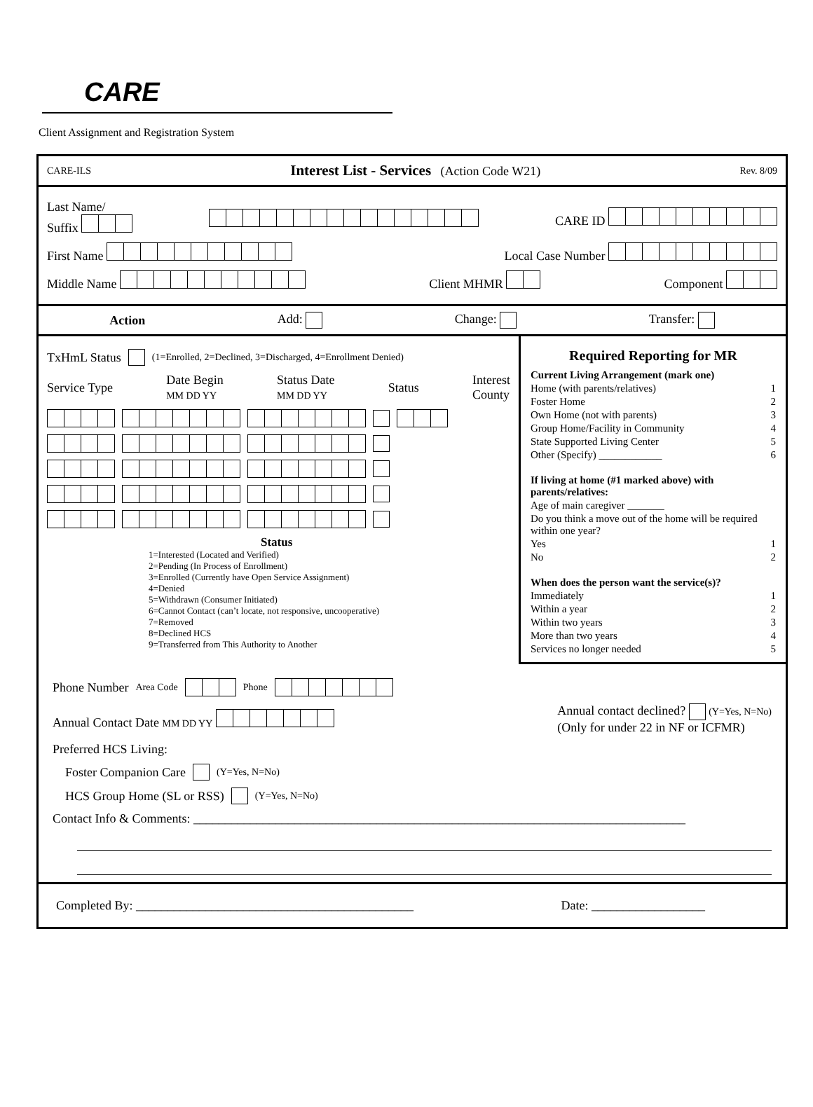CARE
Client Assignment and Registration System
CARE-ILS Interest List - Services (Action Code W21) Rev. 8/09
Last Name/
Suffix CARE ID
First Name Local Case Number
Middle Name Client MHMR Component
Action Add: Change: Transfer:
TxHmL Status (1=Enrolled, 2=Declined, 3=Discharged, 4=Enrollment Denied)
Service Type Date Begin
MM DD YY Status Date
MM DD YY Status Interest
County
Status
1=Interested (Located and Verified)
2=Pending (In Process of Enrollment)
3=Enrolled (Currently have Open Service Assignment)
4=Denied
5=Withdrawn (Consumer Initiated)
6=Cannot Contact (can’t locate, not responsive, uncooperative)
7=Removed
8=Declined HCS
9=Transferred from This Authority to Another
Required Reporting for MR
Current Living Arrangement (mark one)
Home (with parents/relatives) 1
Foster Home 2
Own Home (not with parents) 3
Group Home/Facility in Community 4
State Supported Living Center 5
Other (Specify) ____________ 6
If living at home (#1 marked above) with parents/relatives:
Age of main caregiver _______
Do you think a move out of the home will be required within one year?
Yes 1
No 2
When does the person want the service(s)?
Immediately 1
Within a year 2
Within two years 3
More than two years 4
Services no longer needed 5
Phone Number Area Code Phone
Annual Contact Date MM DD YY Annual contact declined? (Y=Yes, N=No)
(Only for under 22 in NF or ICFMR)
Preferred HCS Living:
Foster Companion Care (Y=Yes, N=No)
HCS Group Home (SL or RSS) (Y=Yes, N=No)
Contact Info & Comments: ______________________________________________________________________________
Completed By: ____________________________________________ Date: __________________